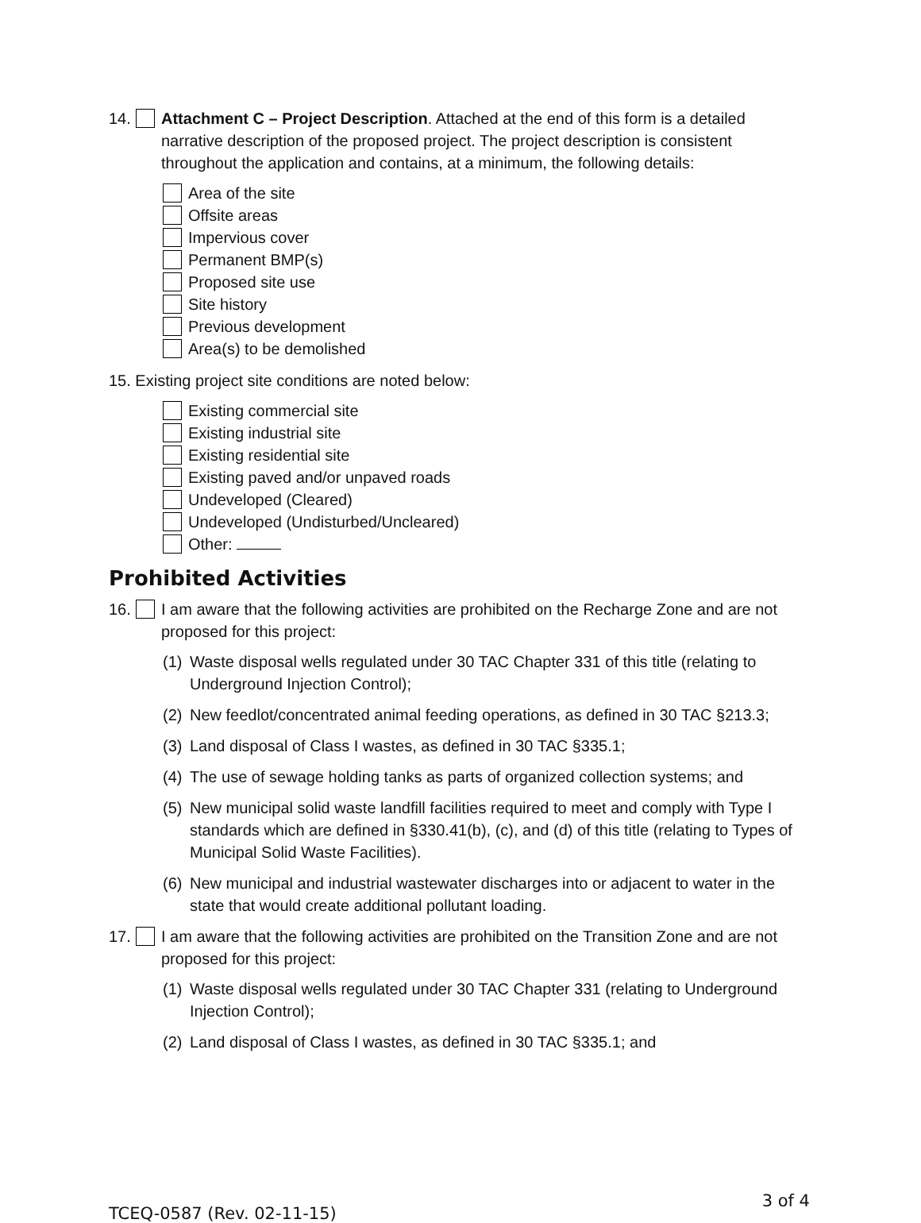14. Attachment C – Project Description. Attached at the end of this form is a detailed narrative description of the proposed project. The project description is consistent throughout the application and contains, at a minimum, the following details:
Area of the site
Offsite areas
Impervious cover
Permanent BMP(s)
Proposed site use
Site history
Previous development
Area(s) to be demolished
15. Existing project site conditions are noted below:
Existing commercial site
Existing industrial site
Existing residential site
Existing paved and/or unpaved roads
Undeveloped (Cleared)
Undeveloped (Undisturbed/Uncleared)
Other:
Prohibited Activities
16. I am aware that the following activities are prohibited on the Recharge Zone and are not proposed for this project:
(1) Waste disposal wells regulated under 30 TAC Chapter 331 of this title (relating to Underground Injection Control);
(2) New feedlot/concentrated animal feeding operations, as defined in 30 TAC §213.3;
(3) Land disposal of Class I wastes, as defined in 30 TAC §335.1;
(4) The use of sewage holding tanks as parts of organized collection systems; and
(5) New municipal solid waste landfill facilities required to meet and comply with Type I standards which are defined in §330.41(b), (c), and (d) of this title (relating to Types of Municipal Solid Waste Facilities).
(6) New municipal and industrial wastewater discharges into or adjacent to water in the state that would create additional pollutant loading.
17. I am aware that the following activities are prohibited on the Transition Zone and are not proposed for this project:
(1) Waste disposal wells regulated under 30 TAC Chapter 331 (relating to Underground Injection Control);
(2) Land disposal of Class I wastes, as defined in 30 TAC §335.1; and
TCEQ-0587 (Rev. 02-11-15) 3 of 4